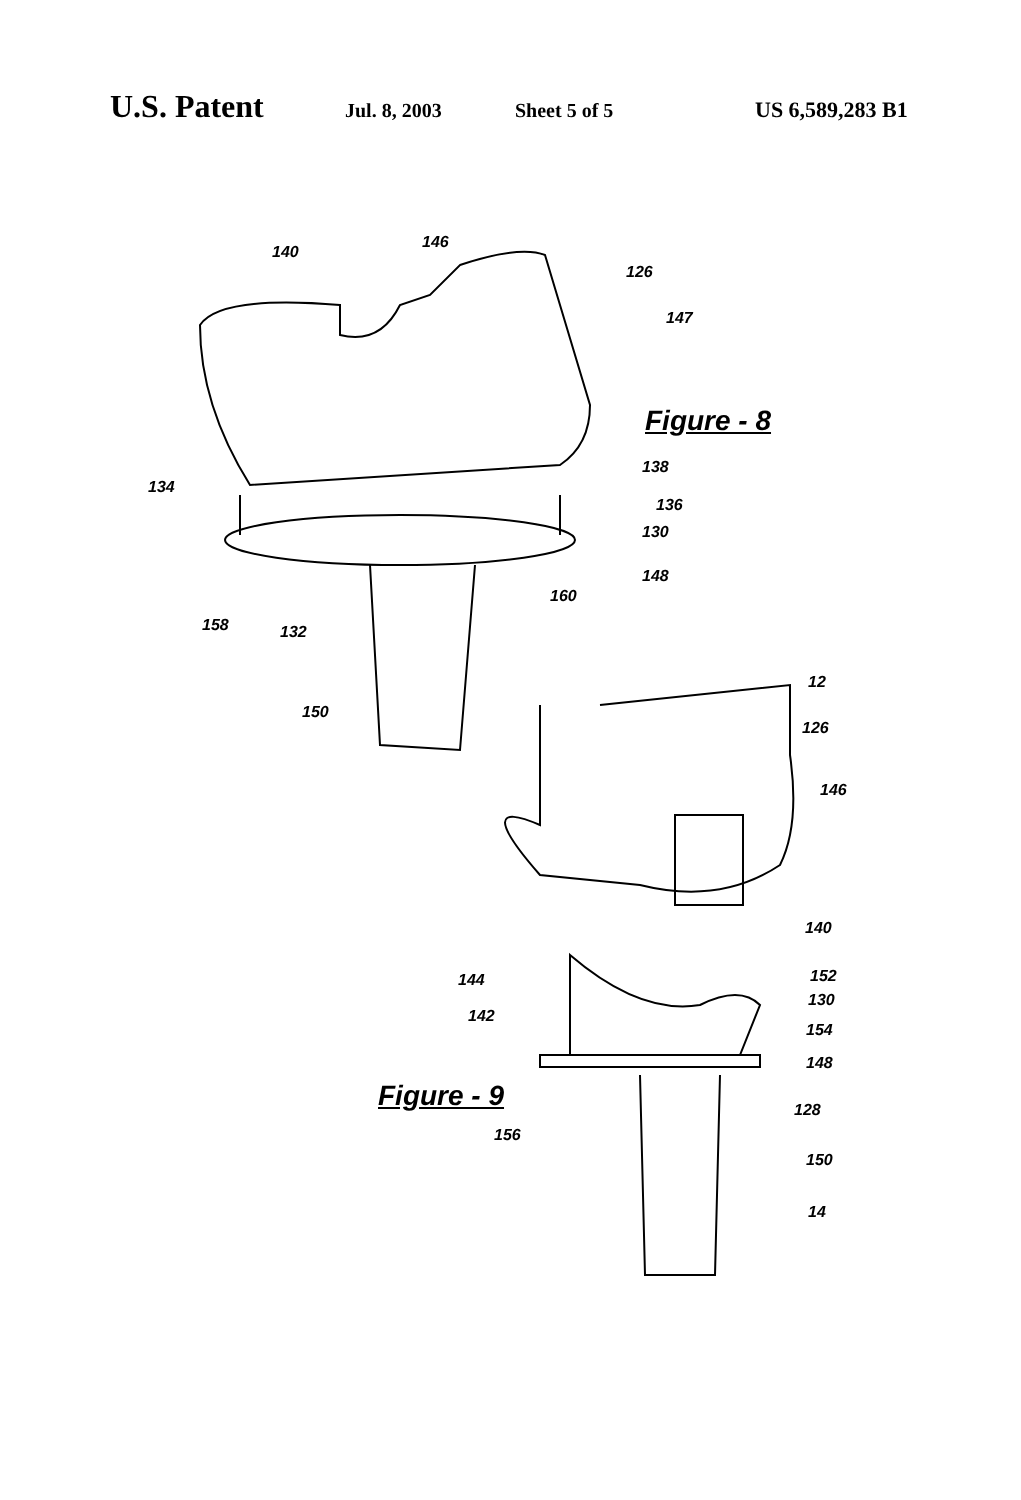U.S. Patent Jul. 8, 2003 Sheet 5 of 5 US 6,589,283 B1
140
146
126
147
138
136
130
148
160
134
158
132
150
12
126
146
140
152
144
142
130
154
148
128
156
150
14
Figure - 8
Figure - 9